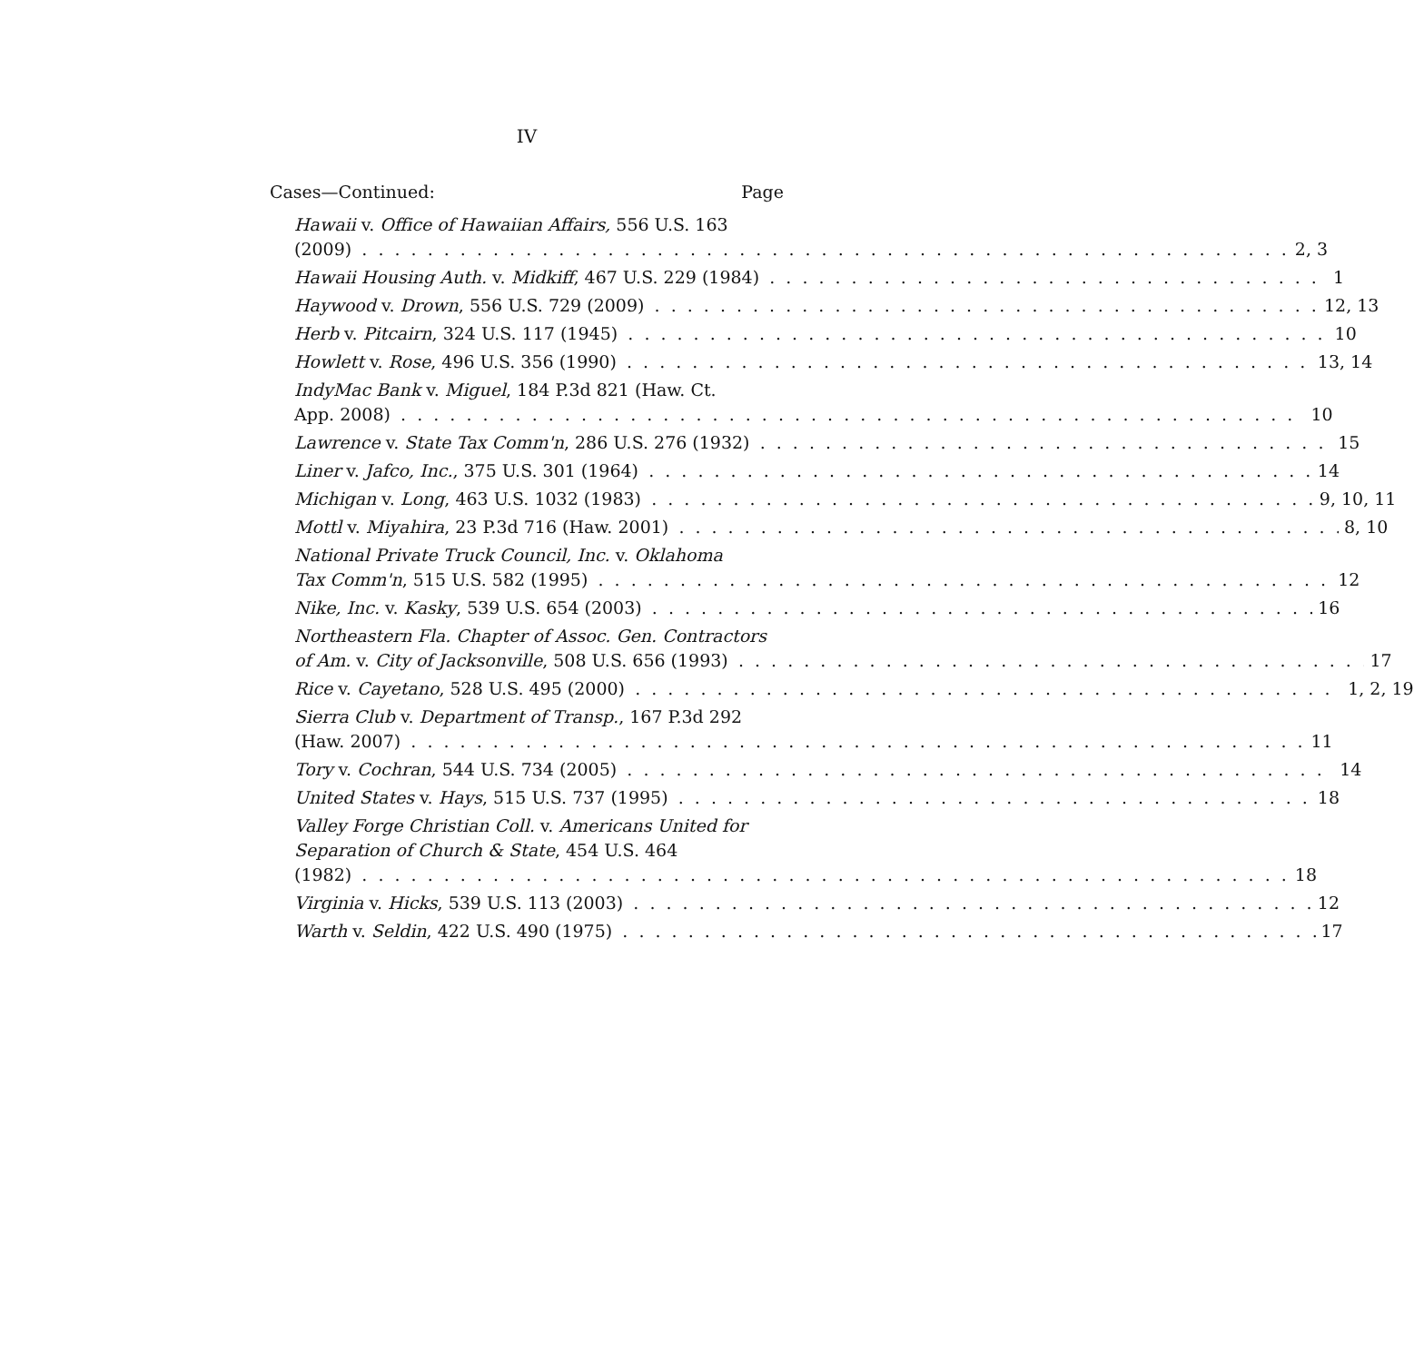IV
Cases—Continued: Page
Hawaii v. Office of Hawaiian Affairs, 556 U.S. 163
(2009) 2, 3
Hawaii Housing Auth. v. Midkiff, 467 U.S. 229 (1984) 1
Haywood v. Drown, 556 U.S. 729 (2009) 12, 13
Herb v. Pitcairn, 324 U.S. 117 (1945) 10
Howlett v. Rose, 496 U.S. 356 (1990) 13, 14
IndyMac Bank v. Miguel, 184 P.3d 821 (Haw. Ct.
App. 2008) 10
Lawrence v. State Tax Comm'n, 286 U.S. 276 (1932) 15
Liner v. Jafco, Inc., 375 U.S. 301 (1964) 14
Michigan v. Long, 463 U.S. 1032 (1983) 9, 10, 11
Mottl v. Miyahira, 23 P.3d 716 (Haw. 2001) 8, 10
National Private Truck Council, Inc. v. Oklahoma
Tax Comm'n, 515 U.S. 582 (1995) 12
Nike, Inc. v. Kasky, 539 U.S. 654 (2003) 16
Northeastern Fla. Chapter of Assoc. Gen. Contractors
of Am. v. City of Jacksonville, 508 U.S. 656 (1993) 17
Rice v. Cayetano, 528 U.S. 495 (2000) 1, 2, 19
Sierra Club v. Department of Transp., 167 P.3d 292
(Haw. 2007) 11
Tory v. Cochran, 544 U.S. 734 (2005) 14
United States v. Hays, 515 U.S. 737 (1995) 18
Valley Forge Christian Coll. v. Americans United for
Separation of Church & State, 454 U.S. 464
(1982) 18
Virginia v. Hicks, 539 U.S. 113 (2003) 12
Warth v. Seldin, 422 U.S. 490 (1975) 17